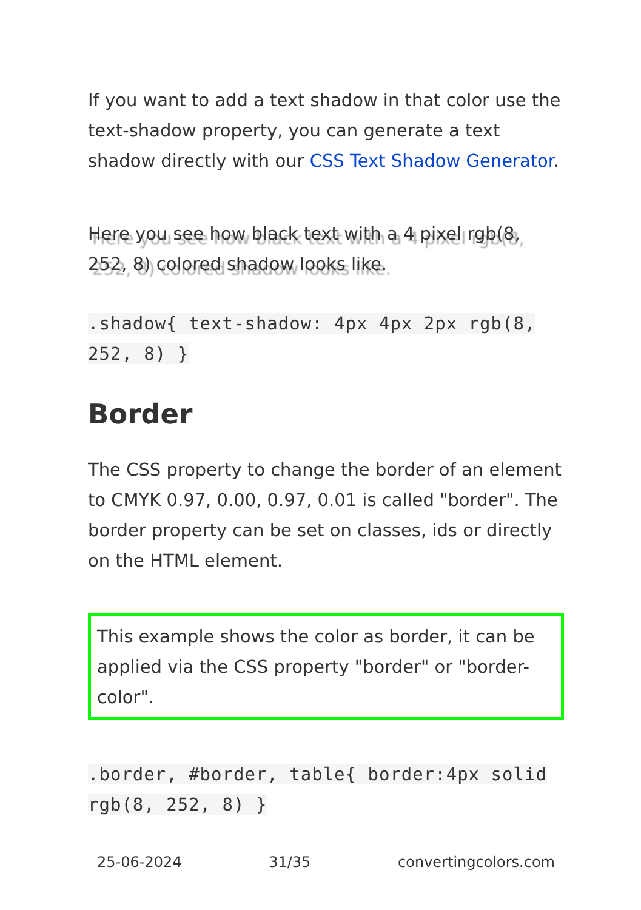If you want to add a text shadow in that color use the text-shadow property, you can generate a text shadow directly with our CSS Text Shadow Generator.
Here you see how black text with a 4 pixel rgb(8, 252, 8) colored shadow looks like.
.shadow{ text-shadow: 4px 4px 2px rgb(8, 252, 8) }
Border
The CSS property to change the border of an element to CMYK 0.97, 0.00, 0.97, 0.01 is called "border". The border property can be set on classes, ids or directly on the HTML element.
This example shows the color as border, it can be applied via the CSS property "border" or "border-color".
.border, #border, table{ border:4px solid rgb(8, 252, 8) }
25-06-2024 31/35 convertingcolors.com